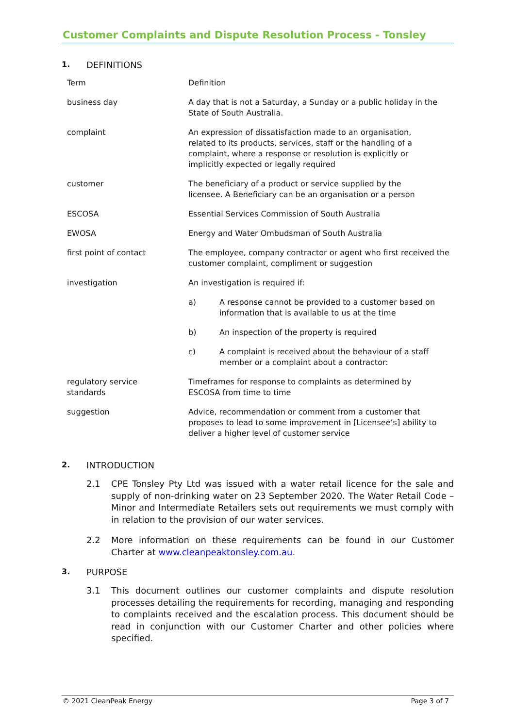Customer Complaints and Dispute Resolution Process - Tonsley
1. DEFINITIONS
| Term | Definition |
| --- | --- |
| business day | A day that is not a Saturday, a Sunday or a public holiday in the State of South Australia. |
| complaint | An expression of dissatisfaction made to an organisation, related to its products, services, staff or the handling of a complaint, where a response or resolution is explicitly or implicitly expected or legally required |
| customer | The beneficiary of a product or service supplied by the licensee. A Beneficiary can be an organisation or a person |
| ESCOSA | Essential Services Commission of South Australia |
| EWOSA | Energy and Water Ombudsman of South Australia |
| first point of contact | The employee, company contractor or agent who first received the customer complaint, compliment or suggestion |
| investigation | An investigation is required if: |
| | a) A response cannot be provided to a customer based on information that is available to us at the time |
| | b) An inspection of the property is required |
| | c) A complaint is received about the behaviour of a staff member or a complaint about a contractor: |
| regulatory service standards | Timeframes for response to complaints as determined by ESCOSA from time to time |
| suggestion | Advice, recommendation or comment from a customer that proposes to lead to some improvement in [Licensee’s] ability to deliver a higher level of customer service |
2. INTRODUCTION
2.1 CPE Tonsley Pty Ltd was issued with a water retail licence for the sale and supply of non-drinking water on 23 September 2020. The Water Retail Code – Minor and Intermediate Retailers sets out requirements we must comply with in relation to the provision of our water services.
2.2 More information on these requirements can be found in our Customer Charter at www.cleanpeaktonsley.com.au.
3. PURPOSE
3.1 This document outlines our customer complaints and dispute resolution processes detailing the requirements for recording, managing and responding to complaints received and the escalation process. This document should be read in conjunction with our Customer Charter and other policies where specified.
© 2021 CleanPeak Energy Page 3 of 7